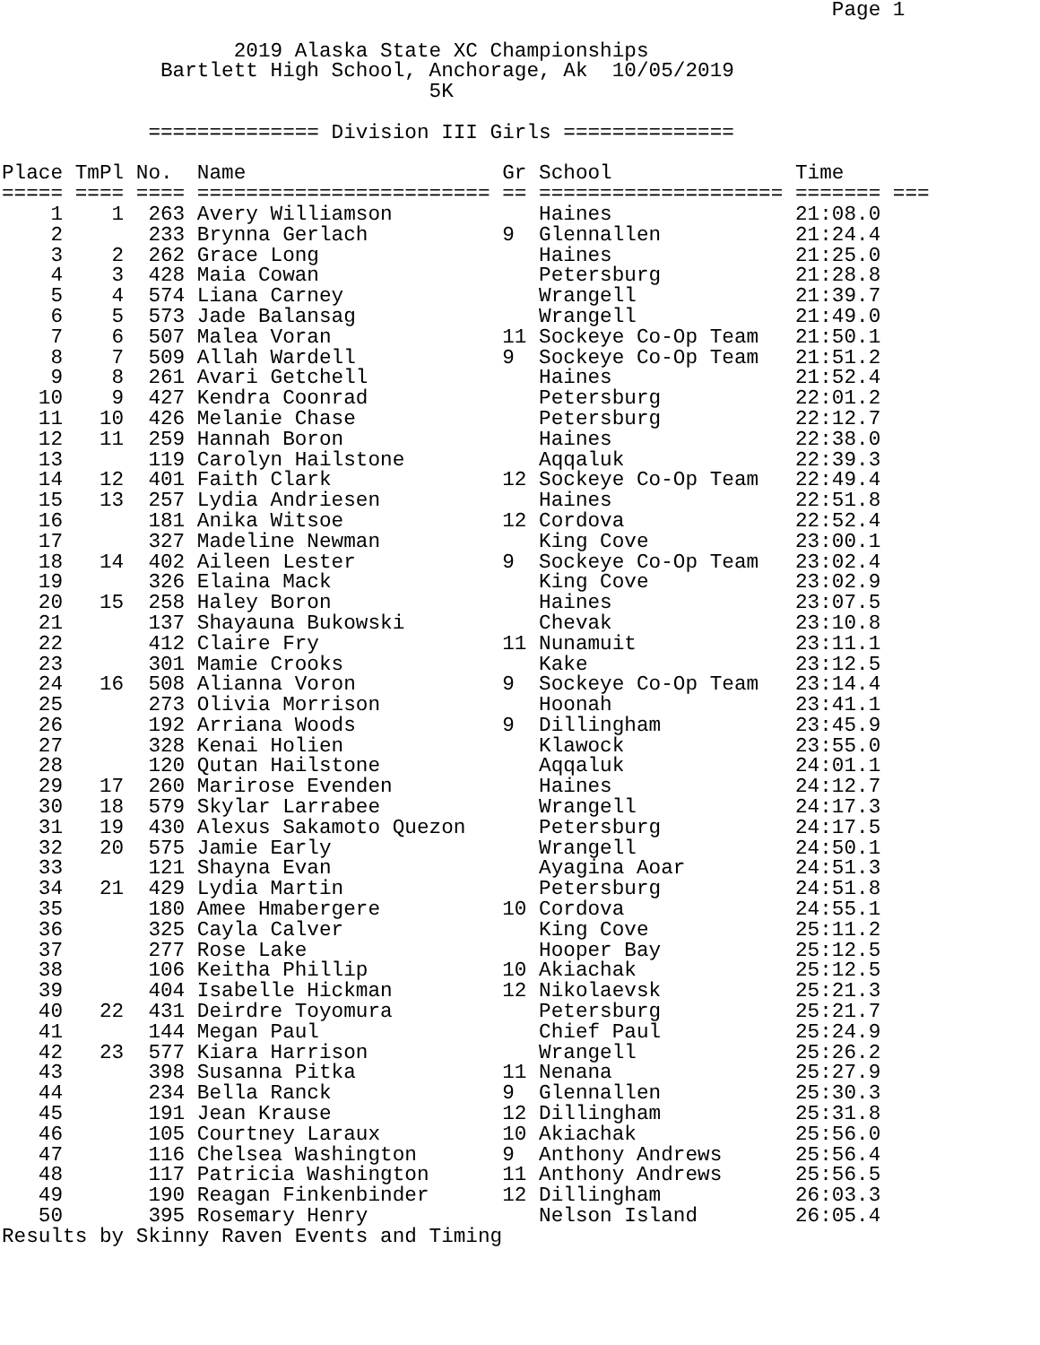Page 1

                   2019 Alaska State XC Championships
             Bartlett High School, Anchorage, Ak  10/05/2019
                                   5K

            ============== Division III Girls ==============

Place TmPl No.  Name                     Gr School               Time
===== ==== ==== ======================== == ==================== ======= ===
    1    1  263 Avery Williamson            Haines               21:08.0
    2       233 Brynna Gerlach           9  Glennallen           21:24.4
    3    2  262 Grace Long                  Haines               21:25.0
    4    3  428 Maia Cowan                  Petersburg           21:28.8
    5    4  574 Liana Carney                Wrangell             21:39.7
    6    5  573 Jade Balansag               Wrangell             21:49.0
    7    6  507 Malea Voran              11 Sockeye Co-Op Team   21:50.1
    8    7  509 Allah Wardell            9  Sockeye Co-Op Team   21:51.2
    9    8  261 Avari Getchell              Haines               21:52.4
   10    9  427 Kendra Coonrad              Petersburg           22:01.2
   11   10  426 Melanie Chase               Petersburg           22:12.7
   12   11  259 Hannah Boron                Haines               22:38.0
   13       119 Carolyn Hailstone           Aqqaluk              22:39.3
   14   12  401 Faith Clark              12 Sockeye Co-Op Team   22:49.4
   15   13  257 Lydia Andriesen             Haines               22:51.8
   16       181 Anika Witsoe             12 Cordova              22:52.4
   17       327 Madeline Newman             King Cove            23:00.1
   18   14  402 Aileen Lester            9  Sockeye Co-Op Team   23:02.4
   19       326 Elaina Mack                 King Cove            23:02.9
   20   15  258 Haley Boron                 Haines               23:07.5
   21       137 Shayauna Bukowski           Chevak               23:10.8
   22       412 Claire Fry               11 Nunamuit             23:11.1
   23       301 Mamie Crooks                Kake                 23:12.5
   24   16  508 Alianna Voron            9  Sockeye Co-Op Team   23:14.4
   25       273 Olivia Morrison             Hoonah               23:41.1
   26       192 Arriana Woods            9  Dillingham           23:45.9
   27       328 Kenai Holien                Klawock              23:55.0
   28       120 Qutan Hailstone             Aqqaluk              24:01.1
   29   17  260 Marirose Evenden            Haines               24:12.7
   30   18  579 Skylar Larrabee             Wrangell             24:17.3
   31   19  430 Alexus Sakamoto Quezon      Petersburg           24:17.5
   32   20  575 Jamie Early                 Wrangell             24:50.1
   33       121 Shayna Evan                 Ayagina Aoar         24:51.3
   34   21  429 Lydia Martin                Petersburg           24:51.8
   35       180 Amee Hmabergere          10 Cordova              24:55.1
   36       325 Cayla Calver                King Cove            25:11.2
   37       277 Rose Lake                   Hooper Bay           25:12.5
   38       106 Keitha Phillip           10 Akiachak             25:12.5
   39       404 Isabelle Hickman         12 Nikolaevsk           25:21.3
   40   22  431 Deirdre Toyomura            Petersburg           25:21.7
   41       144 Megan Paul                  Chief Paul           25:24.9
   42   23  577 Kiara Harrison              Wrangell             25:26.2
   43       398 Susanna Pitka            11 Nenana               25:27.9
   44       234 Bella Ranck              9  Glennallen           25:30.3
   45       191 Jean Krause              12 Dillingham           25:31.8
   46       105 Courtney Laraux          10 Akiachak             25:56.0
   47       116 Chelsea Washington       9  Anthony Andrews      25:56.4
   48       117 Patricia Washington      11 Anthony Andrews      25:56.5
   49       190 Reagan Finkenbinder      12 Dillingham           26:03.3
   50       395 Rosemary Henry              Nelson Island        26:05.4
Results by Skinny Raven Events and Timing